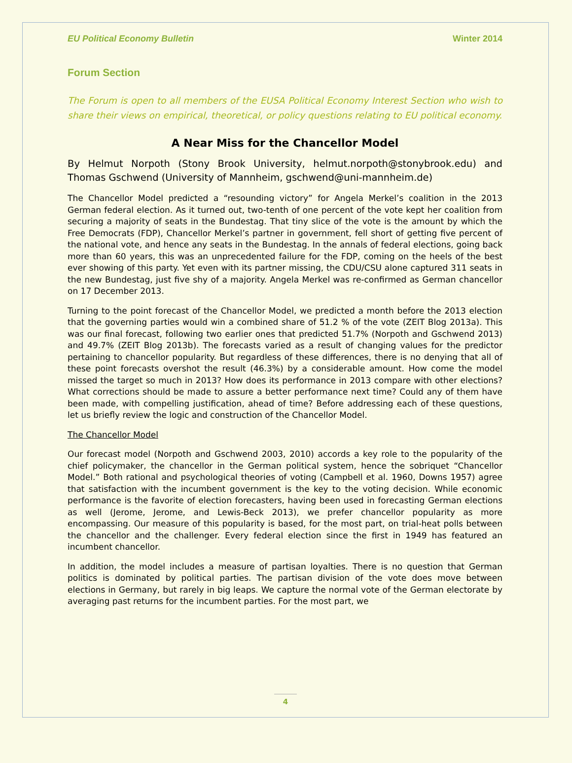EU Political Economy Bulletin Winter 2014
Forum Section
The Forum is open to all members of the EUSA Political Economy Interest Section who wish to share their views on empirical, theoretical, or policy questions relating to EU political economy.
A Near Miss for the Chancellor Model
By Helmut Norpoth (Stony Brook University, helmut.norpoth@stonybrook.edu) and Thomas Gschwend (University of Mannheim, gschwend@uni-mannheim.de)
The Chancellor Model predicted a “resounding victory” for Angela Merkel’s coalition in the 2013 German federal election. As it turned out, two-tenth of one percent of the vote kept her coalition from securing a majority of seats in the Bundestag. That tiny slice of the vote is the amount by which the Free Democrats (FDP), Chancellor Merkel’s partner in government, fell short of getting five percent of the national vote, and hence any seats in the Bundestag. In the annals of federal elections, going back more than 60 years, this was an unprecedented failure for the FDP, coming on the heels of the best ever showing of this party. Yet even with its partner missing, the CDU/CSU alone captured 311 seats in the new Bundestag, just five shy of a majority. Angela Merkel was re-confirmed as German chancellor on 17 December 2013.
Turning to the point forecast of the Chancellor Model, we predicted a month before the 2013 election that the governing parties would win a combined share of 51.2 % of the vote (ZEIT Blog 2013a). This was our final forecast, following two earlier ones that predicted 51.7% (Norpoth and Gschwend 2013) and 49.7% (ZEIT Blog 2013b). The forecasts varied as a result of changing values for the predictor pertaining to chancellor popularity. But regardless of these differences, there is no denying that all of these point forecasts overshot the result (46.3%) by a considerable amount. How come the model missed the target so much in 2013? How does its performance in 2013 compare with other elections? What corrections should be made to assure a better performance next time? Could any of them have been made, with compelling justification, ahead of time? Before addressing each of these questions, let us briefly review the logic and construction of the Chancellor Model.
The Chancellor Model
Our forecast model (Norpoth and Gschwend 2003, 2010) accords a key role to the popularity of the chief policymaker, the chancellor in the German political system, hence the sobriquet “Chancellor Model.” Both rational and psychological theories of voting (Campbell et al. 1960, Downs 1957) agree that satisfaction with the incumbent government is the key to the voting decision. While economic performance is the favorite of election forecasters, having been used in forecasting German elections as well (Jerome, Jerome, and Lewis-Beck 2013), we prefer chancellor popularity as more encompassing. Our measure of this popularity is based, for the most part, on trial-heat polls between the chancellor and the challenger. Every federal election since the first in 1949 has featured an incumbent chancellor.
In addition, the model includes a measure of partisan loyalties. There is no question that German politics is dominated by political parties. The partisan division of the vote does move between elections in Germany, but rarely in big leaps. We capture the normal vote of the German electorate by averaging past returns for the incumbent parties. For the most part, we
4